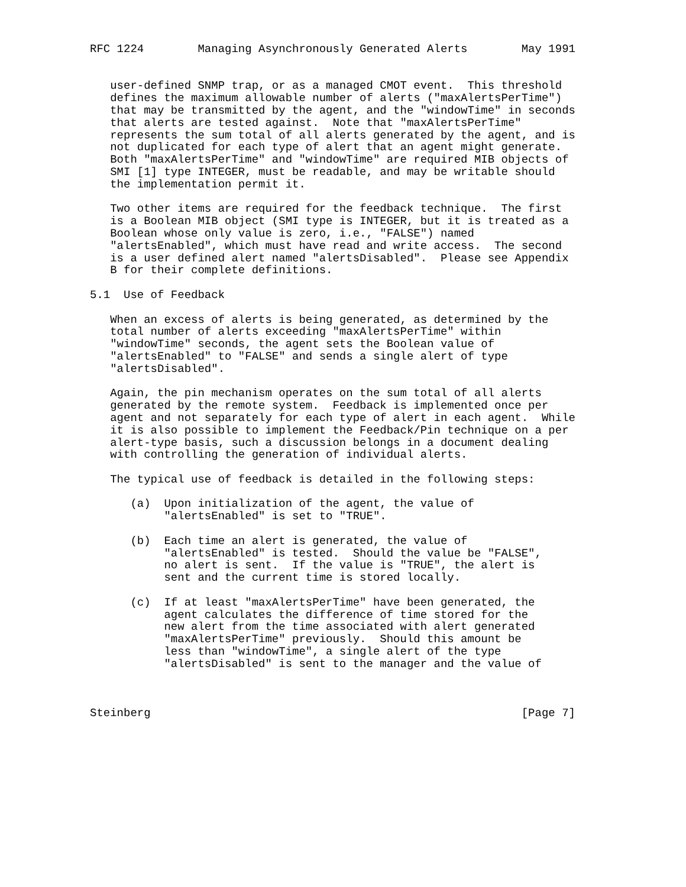RFC 1224        Managing Asynchronously Generated Alerts        May 1991


   user-defined SNMP trap, or as a managed CMOT event.  This threshold
   defines the maximum allowable number of alerts ("maxAlertsPerTime")
   that may be transmitted by the agent, and the "windowTime" in seconds
   that alerts are tested against.  Note that "maxAlertsPerTime"
   represents the sum total of all alerts generated by the agent, and is
   not duplicated for each type of alert that an agent might generate.
   Both "maxAlertsPerTime" and "windowTime" are required MIB objects of
   SMI [1] type INTEGER, must be readable, and may be writable should
   the implementation permit it.

   Two other items are required for the feedback technique.  The first
   is a Boolean MIB object (SMI type is INTEGER, but it is treated as a
   Boolean whose only value is zero, i.e., "FALSE") named
   "alertsEnabled", which must have read and write access.  The second
   is a user defined alert named "alertsDisabled".  Please see Appendix
   B for their complete definitions.

5.1  Use of Feedback

   When an excess of alerts is being generated, as determined by the
   total number of alerts exceeding "maxAlertsPerTime" within
   "windowTime" seconds, the agent sets the Boolean value of
   "alertsEnabled" to "FALSE" and sends a single alert of type
   "alertsDisabled".

   Again, the pin mechanism operates on the sum total of all alerts
   generated by the remote system.  Feedback is implemented once per
   agent and not separately for each type of alert in each agent.  While
   it is also possible to implement the Feedback/Pin technique on a per
   alert-type basis, such a discussion belongs in a document dealing
   with controlling the generation of individual alerts.

   The typical use of feedback is detailed in the following steps:

      (a)  Upon initialization of the agent, the value of
           "alertsEnabled" is set to "TRUE".

      (b)  Each time an alert is generated, the value of
           "alertsEnabled" is tested.  Should the value be "FALSE",
           no alert is sent.  If the value is "TRUE", the alert is
           sent and the current time is stored locally.

      (c)  If at least "maxAlertsPerTime" have been generated, the
           agent calculates the difference of time stored for the
           new alert from the time associated with alert generated
           "maxAlertsPerTime" previously.  Should this amount be
           less than "windowTime", a single alert of the type
           "alertsDisabled" is sent to the manager and the value of



Steinberg                                                       [Page 7]